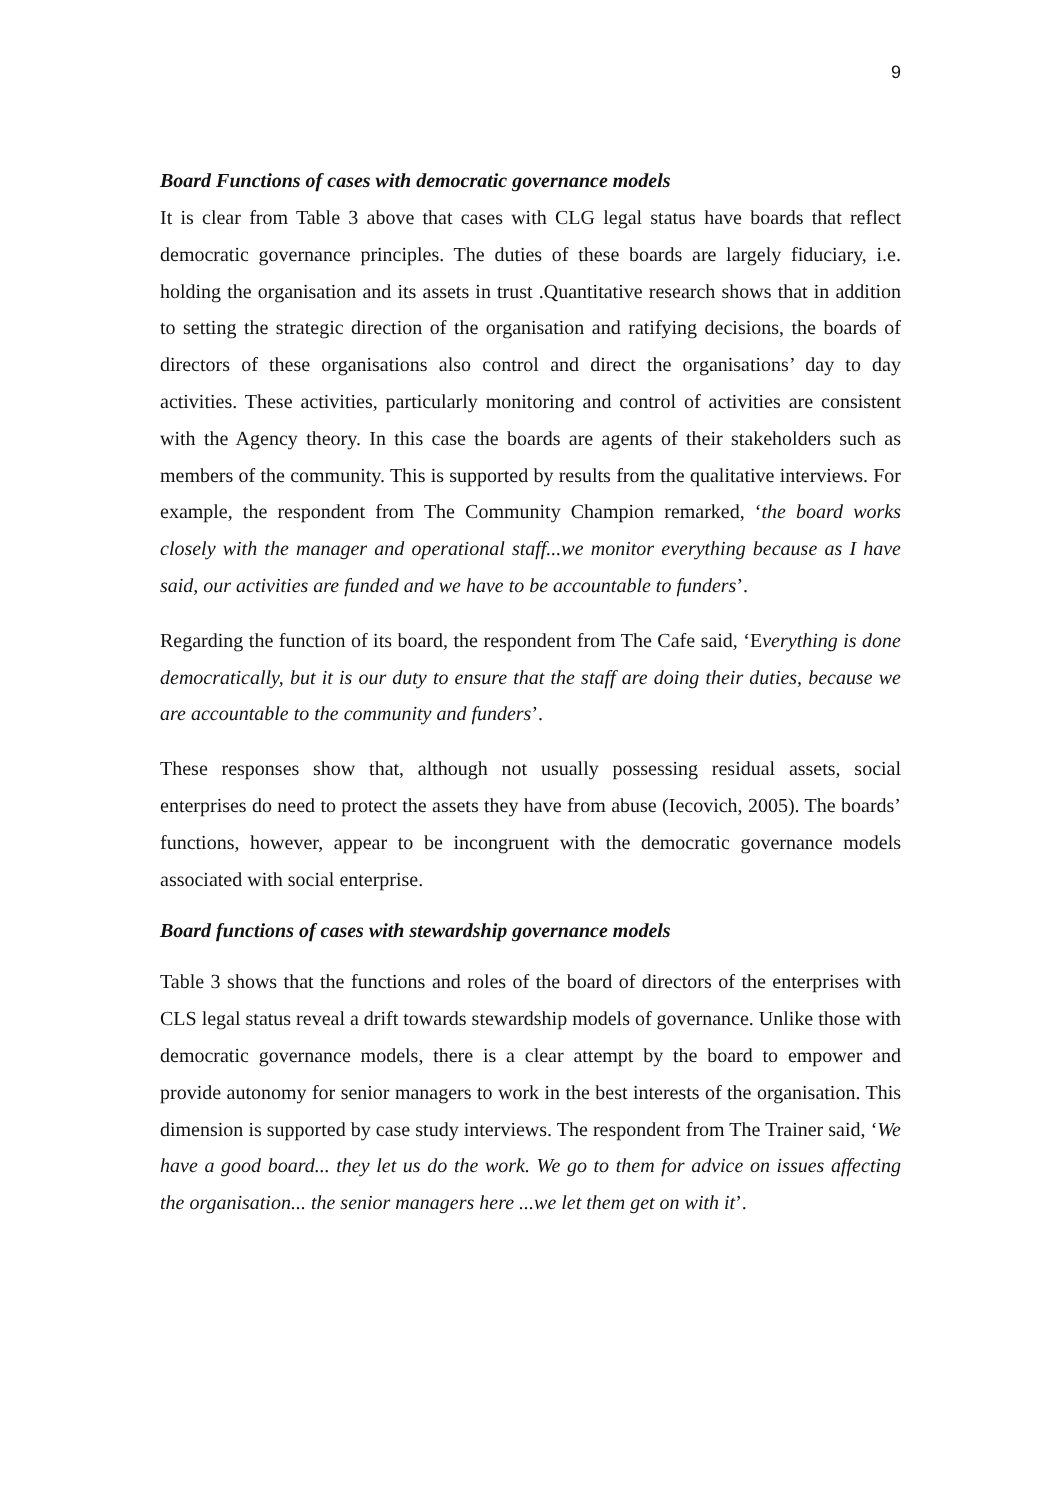9
Board Functions of cases with democratic governance models
It is clear from Table 3 above that cases with CLG legal status have boards that reflect democratic governance principles. The duties of these boards are largely fiduciary, i.e. holding the organisation and its assets in trust .Quantitative research shows that in addition to setting the strategic direction of the organisation and ratifying decisions, the boards of directors of these organisations also control and direct the organisations’ day to day activities. These activities, particularly monitoring and control of activities are consistent with the Agency theory. In this case the boards are agents of their stakeholders such as members of the community. This is supported by results from the qualitative interviews. For example, the respondent from The Community Champion remarked, ‘the board works closely with the manager and operational staff...we monitor everything because as I have said, our activities are funded and we have to be accountable to funders’.
Regarding the function of its board, the respondent from The Cafe said, ‘Everything is done democratically, but it is our duty to ensure that the staff are doing their duties, because we are accountable to the community and funders’.
These responses show that, although not usually possessing residual assets, social enterprises do need to protect the assets they have from abuse (Iecovich, 2005). The boards’ functions, however, appear to be incongruent with the democratic governance models associated with social enterprise.
Board functions of cases with stewardship governance models
Table 3 shows that the functions and roles of the board of directors of the enterprises with CLS legal status reveal a drift towards stewardship models of governance. Unlike those with democratic governance models, there is a clear attempt by the board to empower and provide autonomy for senior managers to work in the best interests of the organisation. This dimension is supported by case study interviews. The respondent from The Trainer said, ‘We have a good board... they let us do the work. We go to them for advice on issues affecting the organisation... the senior managers here ...we let them get on with it’.